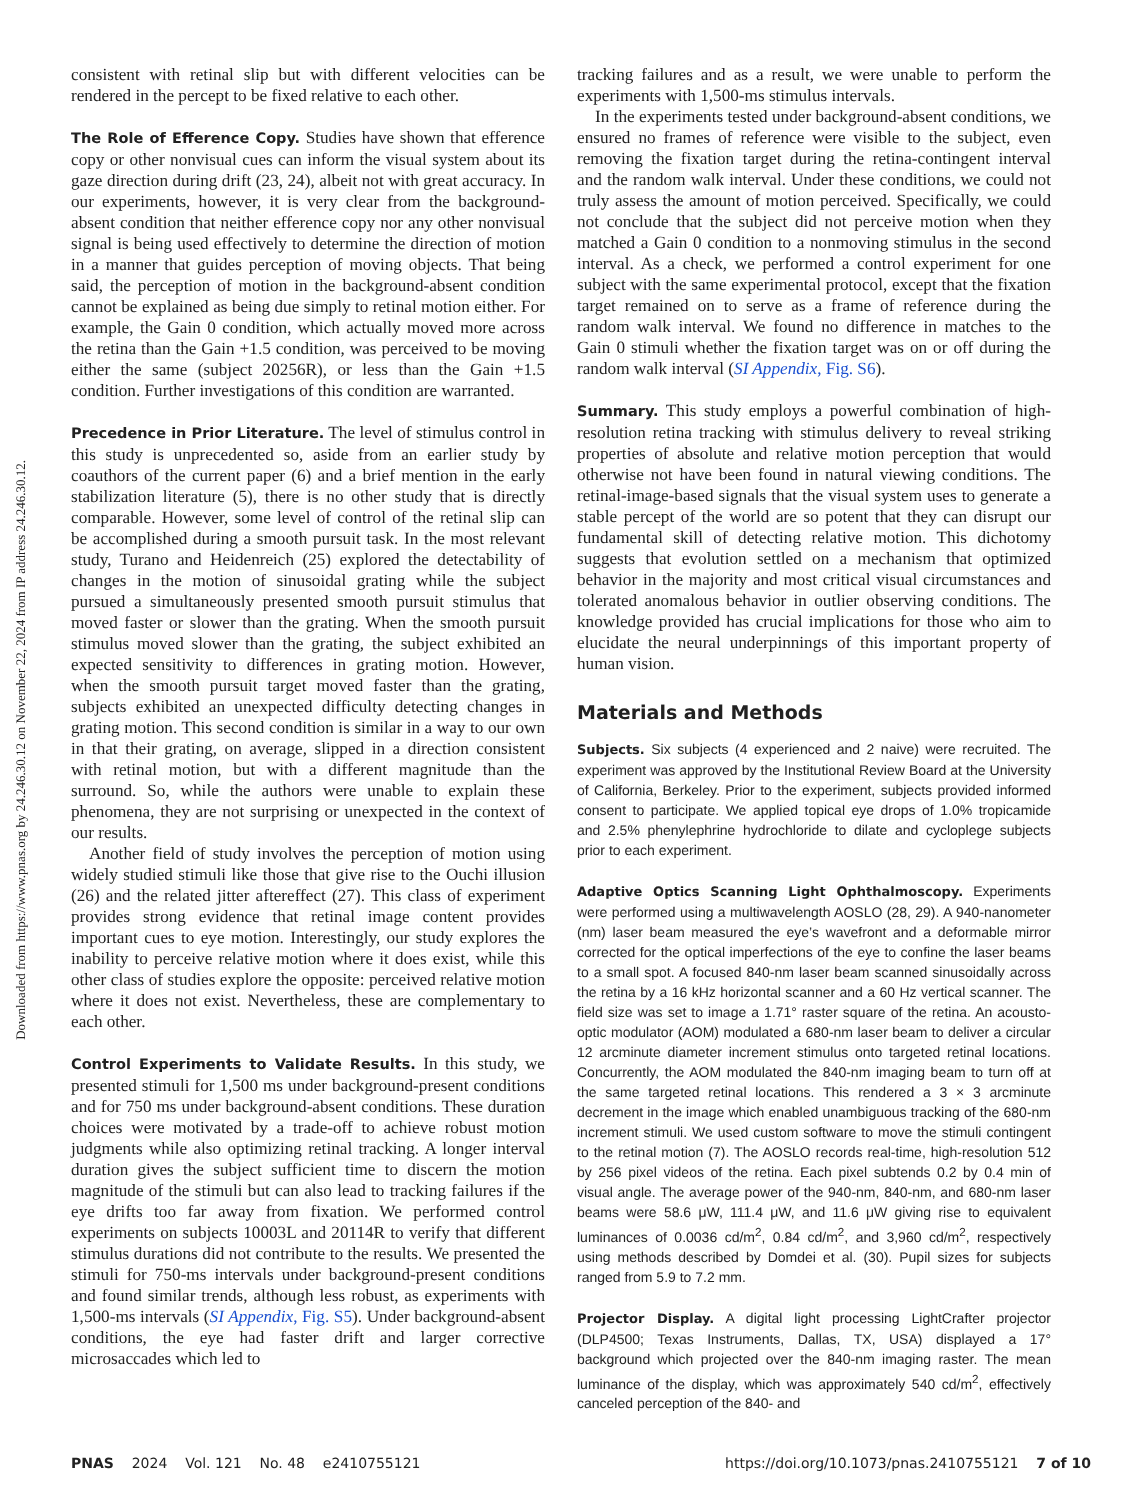Downloaded from https://www.pnas.org by 24.246.30.12 on November 22, 2024 from IP address 24.246.30.12.
consistent with retinal slip but with different velocities can be rendered in the percept to be fixed relative to each other.
The Role of Efference Copy. Studies have shown that efference copy or other nonvisual cues can inform the visual system about its gaze direction during drift (23, 24), albeit not with great accuracy. In our experiments, however, it is very clear from the background-absent condition that neither efference copy nor any other nonvisual signal is being used effectively to determine the direction of motion in a manner that guides perception of moving objects. That being said, the perception of motion in the background-absent condition cannot be explained as being due simply to retinal motion either. For example, the Gain 0 condition, which actually moved more across the retina than the Gain +1.5 condition, was perceived to be moving either the same (subject 20256R), or less than the Gain +1.5 condition. Further investigations of this condition are warranted.
Precedence in Prior Literature. The level of stimulus control in this study is unprecedented so, aside from an earlier study by coauthors of the current paper (6) and a brief mention in the early stabilization literature (5), there is no other study that is directly comparable. However, some level of control of the retinal slip can be accomplished during a smooth pursuit task. In the most relevant study, Turano and Heidenreich (25) explored the detectability of changes in the motion of sinusoidal grating while the subject pursued a simultaneously presented smooth pursuit stimulus that moved faster or slower than the grating. When the smooth pursuit stimulus moved slower than the grating, the subject exhibited an expected sensitivity to differences in grating motion. However, when the smooth pursuit target moved faster than the grating, subjects exhibited an unexpected difficulty detecting changes in grating motion. This second condition is similar in a way to our own in that their grating, on average, slipped in a direction consistent with retinal motion, but with a different magnitude than the surround. So, while the authors were unable to explain these phenomena, they are not surprising or unexpected in the context of our results.
Another field of study involves the perception of motion using widely studied stimuli like those that give rise to the Ouchi illusion (26) and the related jitter aftereffect (27). This class of experiment provides strong evidence that retinal image content provides important cues to eye motion. Interestingly, our study explores the inability to perceive relative motion where it does exist, while this other class of studies explore the opposite: perceived relative motion where it does not exist. Nevertheless, these are complementary to each other.
Control Experiments to Validate Results. In this study, we presented stimuli for 1,500 ms under background-present conditions and for 750 ms under background-absent conditions. These duration choices were motivated by a trade-off to achieve robust motion judgments while also optimizing retinal tracking. A longer interval duration gives the subject sufficient time to discern the motion magnitude of the stimuli but can also lead to tracking failures if the eye drifts too far away from fixation. We performed control experiments on subjects 10003L and 20114R to verify that different stimulus durations did not contribute to the results. We presented the stimuli for 750-ms intervals under background-present conditions and found similar trends, although less robust, as experiments with 1,500-ms intervals (SI Appendix, Fig. S5). Under background-absent conditions, the eye had faster drift and larger corrective microsaccades which led to
tracking failures and as a result, we were unable to perform the experiments with 1,500-ms stimulus intervals.
In the experiments tested under background-absent conditions, we ensured no frames of reference were visible to the subject, even removing the fixation target during the retina-contingent interval and the random walk interval. Under these conditions, we could not truly assess the amount of motion perceived. Specifically, we could not conclude that the subject did not perceive motion when they matched a Gain 0 condition to a nonmoving stimulus in the second interval. As a check, we performed a control experiment for one subject with the same experimental protocol, except that the fixation target remained on to serve as a frame of reference during the random walk interval. We found no difference in matches to the Gain 0 stimuli whether the fixation target was on or off during the random walk interval (SI Appendix, Fig. S6).
Summary. This study employs a powerful combination of high-resolution retina tracking with stimulus delivery to reveal striking properties of absolute and relative motion perception that would otherwise not have been found in natural viewing conditions. The retinal-image-based signals that the visual system uses to generate a stable percept of the world are so potent that they can disrupt our fundamental skill of detecting relative motion. This dichotomy suggests that evolution settled on a mechanism that optimized behavior in the majority and most critical visual circumstances and tolerated anomalous behavior in outlier observing conditions. The knowledge provided has crucial implications for those who aim to elucidate the neural underpinnings of this important property of human vision.
Materials and Methods
Subjects. Six subjects (4 experienced and 2 naive) were recruited. The experiment was approved by the Institutional Review Board at the University of California, Berkeley. Prior to the experiment, subjects provided informed consent to participate. We applied topical eye drops of 1.0% tropicamide and 2.5% phenylephrine hydrochloride to dilate and cycloplege subjects prior to each experiment.
Adaptive Optics Scanning Light Ophthalmoscopy. Experiments were performed using a multiwavelength AOSLO (28, 29). A 940-nanometer (nm) laser beam measured the eye’s wavefront and a deformable mirror corrected for the optical imperfections of the eye to confine the laser beams to a small spot. A focused 840-nm laser beam scanned sinusoidally across the retina by a 16 kHz horizontal scanner and a 60 Hz vertical scanner. The field size was set to image a 1.71° raster square of the retina. An acousto-optic modulator (AOM) modulated a 680-nm laser beam to deliver a circular 12 arcminute diameter increment stimulus onto targeted retinal locations. Concurrently, the AOM modulated the 840-nm imaging beam to turn off at the same targeted retinal locations. This rendered a 3 × 3 arcminute decrement in the image which enabled unambiguous tracking of the 680-nm increment stimuli. We used custom software to move the stimuli contingent to the retinal motion (7). The AOSLO records real-time, high-resolution 512 by 256 pixel videos of the retina. Each pixel subtends 0.2 by 0.4 min of visual angle. The average power of the 940-nm, 840-nm, and 680-nm laser beams were 58.6 μW, 111.4 μW, and 11.6 μW giving rise to equivalent luminances of 0.0036 cd/m<sup>2</sup>, 0.84 cd/m<sup>2</sup>, and 3,960 cd/m<sup>2</sup>, respectively using methods described by Domdei et al. (30). Pupil sizes for subjects ranged from 5.9 to 7.2 mm.
Projector Display. A digital light processing LightCrafter projector (DLP4500; Texas Instruments, Dallas, TX, USA) displayed a 17° background which projected over the 840-nm imaging raster. The mean luminance of the display, which was approximately 540 cd/m<sup>2</sup>, effectively canceled perception of the 840- and
PNAS 2024 Vol. 121 No. 48 e2410755121 https://doi.org/10.1073/pnas.2410755121 7 of 10